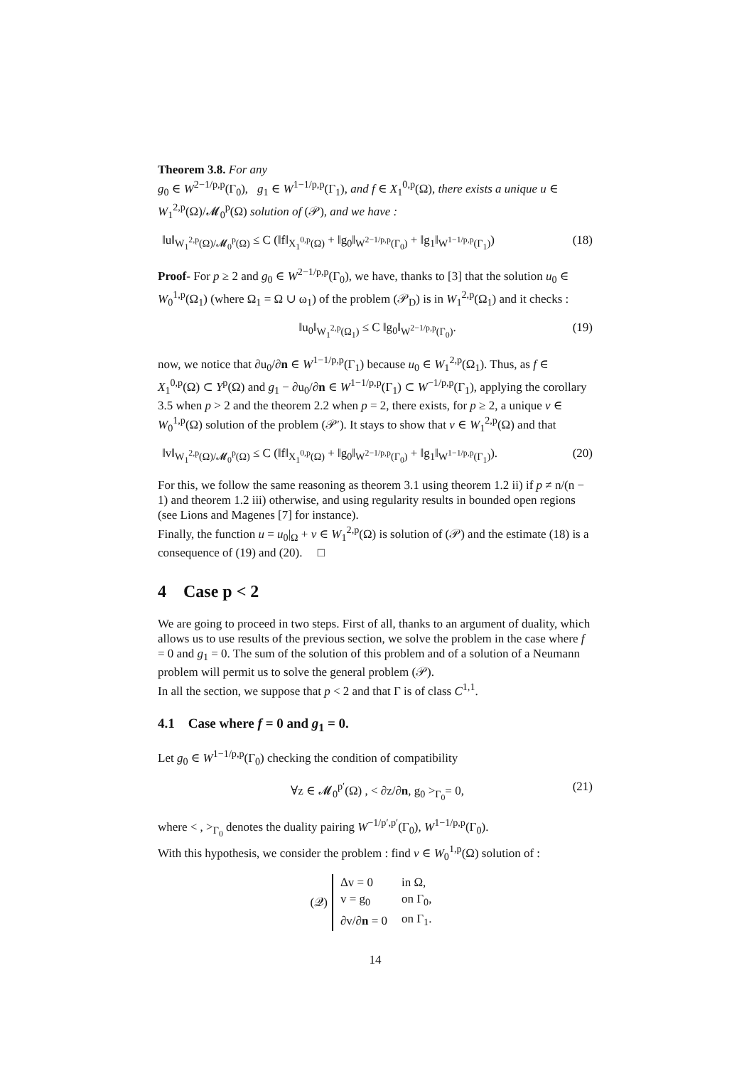Theorem 3.8. For any
g<sub>0</sub> ∈ W<sup>2−1/p,p</sup>(Γ<sub>0</sub>), g<sub>1</sub> ∈ W<sup>1−1/p,p</sup>(Γ<sub>1</sub>), and f ∈ X<sub>1</sub><sup>0,p</sup>(Ω), there exists a unique u ∈ W<sub>1</sub><sup>2,p</sup>(Ω)/𝓜<sub>0</sub><sup>p</sup>(Ω) solution of (𝒫), and we have :
‖u‖<sub>W<sub>1</sub><sup>2,p</sup>(Ω)/𝓜<sub>0</sub><sup>p</sup>(Ω)</sub> ≤ C (‖f‖<sub>X<sub>1</sub><sup>0,p</sup>(Ω)</sub> + ‖g<sub>0</sub>‖<sub>W<sup>2−1/p,p</sup>(Γ<sub>0</sub>)</sub> + ‖g<sub>1</sub>‖<sub>W<sup>1−1/p,p</sup>(Γ<sub>1</sub>)</sub>) (18)
Proof- For p ≥ 2 and g<sub>0</sub> ∈ W<sup>2−1/p,p</sup>(Γ<sub>0</sub>), we have, thanks to [3] that the solution u<sub>0</sub> ∈ W<sub>0</sub><sup>1,p</sup>(Ω<sub>1</sub>) (where Ω<sub>1</sub> = Ω ∪ ω<sub>1</sub>) of the problem (𝒫<sub>D</sub>) is in W<sub>1</sub><sup>2,p</sup>(Ω<sub>1</sub>) and it checks :
‖u<sub>0</sub>‖<sub>W<sub>1</sub><sup>2,p</sup>(Ω<sub>1</sub>)</sub> ≤ C ‖g<sub>0</sub>‖<sub>W<sup>2−1/p,p</sup>(Γ<sub>0</sub>)</sub>. (19)
now, we notice that ∂u<sub>0</sub>/∂n ∈ W<sup>1−1/p,p</sup>(Γ<sub>1</sub>) because u<sub>0</sub> ∈ W<sub>1</sub><sup>2,p</sup>(Ω<sub>1</sub>). Thus, as f ∈ X<sub>1</sub><sup>0,p</sup>(Ω) ⊂ Y<sup>p</sup>(Ω) and g<sub>1</sub> − ∂u<sub>0</sub>/∂n ∈ W<sup>1−1/p,p</sup>(Γ<sub>1</sub>) ⊂ W<sup>−1/p,p</sup>(Γ<sub>1</sub>), applying the corollary 3.5 when p > 2 and the theorem 2.2 when p = 2, there exists, for p ≥ 2, a unique v ∈ W<sub>0</sub><sup>1,p</sup>(Ω) solution of the problem (𝒫′). It stays to show that v ∈ W<sub>1</sub><sup>2,p</sup>(Ω) and that
‖v‖<sub>W<sub>1</sub><sup>2,p</sup>(Ω)/𝓜<sub>0</sub><sup>p</sup>(Ω)</sub> ≤ C (‖f‖<sub>X<sub>1</sub><sup>0,p</sup>(Ω)</sub> + ‖g<sub>0</sub>‖<sub>W<sup>2−1/p,p</sup>(Γ<sub>0</sub>)</sub> + ‖g<sub>1</sub>‖<sub>W<sup>1−1/p,p</sup>(Γ<sub>1</sub>)</sub>). (20)
For this, we follow the same reasoning as theorem 3.1 using theorem 1.2 ii) if p ≠ n/(n − 1) and theorem 1.2 iii) otherwise, and using regularity results in bounded open regions (see Lions and Magenes [7] for instance).
Finally, the function u = u<sub>0</sub>|<sub>Ω</sub> + v ∈ W<sub>1</sub><sup>2,p</sup>(Ω) is solution of (𝒫) and the estimate (18) is a consequence of (19) and (20). □
4 Case p < 2
We are going to proceed in two steps. First of all, thanks to an argument of duality, which allows us to use results of the previous section, we solve the problem in the case where f = 0 and g<sub>1</sub> = 0. The sum of the solution of this problem and of a solution of a Neumann problem will permit us to solve the general problem (𝒫).
In all the section, we suppose that p < 2 and that Γ is of class C<sup>1,1</sup>.
4.1 Case where f = 0 and g<sub>1</sub> = 0.
Let g<sub>0</sub> ∈ W<sup>1−1/p,p</sup>(Γ<sub>0</sub>) checking the condition of compatibility
∀z ∈ 𝓜<sub>0</sub><sup>p′</sup>(Ω) , < ∂z/∂n, g<sub>0</sub> ><sub>Γ<sub>0</sub></sub>= 0, (21)
where < , ><sub>Γ<sub>0</sub></sub> denotes the duality pairing W<sup>−1/p′,p′</sup>(Γ<sub>0</sub>), W<sup>1−1/p,p</sup>(Γ<sub>0</sub>).
With this hypothesis, we consider the problem : find v ∈ W<sub>0</sub><sup>1,p</sup>(Ω) solution of :
(𝒬)
| Δv = 0 | in Ω, |
| v = g<sub>0</sub> | on Γ<sub>0</sub>, |
| ∂v/∂ n = 0 | on Γ<sub>1</sub>. |
14